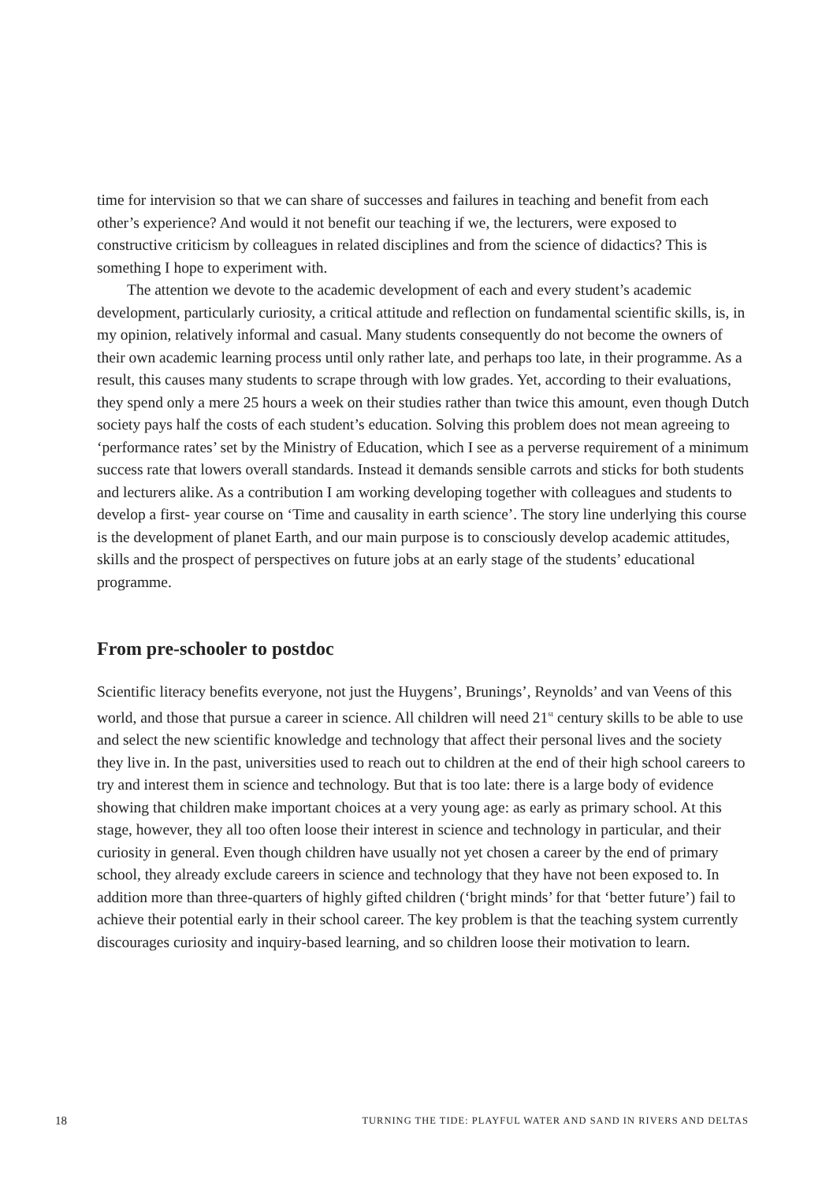time for intervision so that we can share of successes and failures in teaching and benefit from each other’s experience? And would it not benefit our teaching if we, the lecturers, were exposed to constructive criticism by colleagues in related disciplines and from the science of didactics? This is something I hope to experiment with.
The attention we devote to the academic development of each and every student’s academic development, particularly curiosity, a critical attitude and reflection on fundamental scientific skills, is, in my opinion, relatively informal and casual. Many students consequently do not become the owners of their own academic learning process until only rather late, and perhaps too late, in their programme. As a result, this causes many students to scrape through with low grades. Yet, according to their evaluations, they spend only a mere 25 hours a week on their studies rather than twice this amount, even though Dutch society pays half the costs of each student’s education. Solving this problem does not mean agreeing to ‘performance rates’ set by the Ministry of Education, which I see as a perverse requirement of a minimum success rate that lowers overall standards. Instead it demands sensible carrots and sticks for both students and lecturers alike. As a contribution I am working developing together with colleagues and students to develop a first- year course on ‘Time and causality in earth science’. The story line underlying this course is the development of planet Earth, and our main purpose is to consciously develop academic attitudes, skills and the prospect of perspectives on future jobs at an early stage of the students’ educational programme.
From pre-schooler to postdoc
Scientific literacy benefits everyone, not just the Huygens’, Brunings’, Reynolds’ and van Veens of this world, and those that pursue a career in science. All children will need 21<sup>st</sup> century skills to be able to use and select the new scientific knowledge and technology that affect their personal lives and the society they live in. In the past, universities used to reach out to children at the end of their high school careers to try and interest them in science and technology. But that is too late: there is a large body of evidence showing that children make important choices at a very young age: as early as primary school. At this stage, however, they all too often loose their interest in science and technology in particular, and their curiosity in general. Even though children have usually not yet chosen a career by the end of primary school, they already exclude careers in science and technology that they have not been exposed to. In addition more than three-quarters of highly gifted children (‘bright minds’ for that ‘better future’) fail to achieve their potential early in their school career. The key problem is that the teaching system currently discourages curiosity and inquiry-based learning, and so children loose their motivation to learn.
18 TURNING THE TIDE: PLAYFUL WATER AND SAND IN RIVERS AND DELTAS